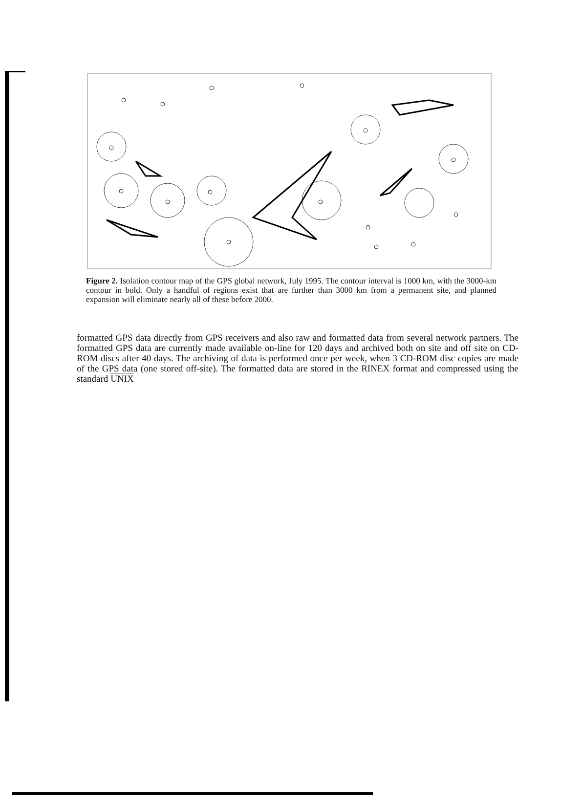Figure 2. Isolation contour map of the GPS global network, July 1995. The contour interval is 1000 km, with the 3000-km contour in bold. Only a handful of regions exist that are further than 3000 km from a permanent site, and planned expansion will eliminate nearly all of these before 2000.
formatted GPS data directly from GPS receivers and also raw and formatted data from several network partners. The formatted GPS data are currently made available on-line for 120 days and archived both on site and off site on CD-ROM discs after 40 days. The archiving of data is performed once per week, when 3 CD-ROM disc copies are made of the GPS data (one stored off-site). The formatted data are stored in the RINEX format and compressed using the standard UNIX